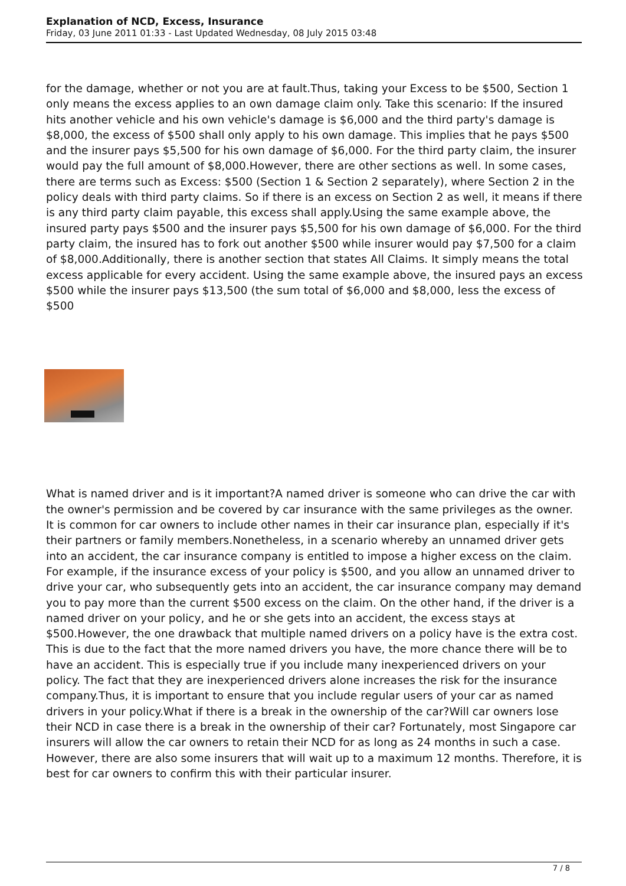Explanation of NCD, Excess, Insurance
Friday, 03 June 2011 01:33 - Last Updated Wednesday, 08 July 2015 03:48
for the damage, whether or not you are at fault.Thus, taking your Excess to be $500, Section 1 only means the excess applies to an own damage claim only. Take this scenario: If the insured hits another vehicle and his own vehicle's damage is $6,000 and the third party's damage is $8,000, the excess of $500 shall only apply to his own damage. This implies that he pays $500 and the insurer pays $5,500 for his own damage of $6,000. For the third party claim, the insurer would pay the full amount of $8,000.However, there are other sections as well. In some cases, there are terms such as Excess: $500 (Section 1 & Section 2 separately), where Section 2 in the policy deals with third party claims. So if there is an excess on Section 2 as well, it means if there is any third party claim payable, this excess shall apply.Using the same example above, the insured party pays $500 and the insurer pays $5,500 for his own damage of $6,000. For the third party claim, the insured has to fork out another $500 while insurer would pay $7,500 for a claim of $8,000.Additionally, there is another section that states All Claims. It simply means the total excess applicable for every accident. Using the same example above, the insured pays an excess $500 while the insurer pays $13,500 (the sum total of $6,000 and $8,000, less the excess of $500
What is named driver and is it important?A named driver is someone who can drive the car with the owner's permission and be covered by car insurance with the same privileges as the owner. It is common for car owners to include other names in their car insurance plan, especially if it's their partners or family members.Nonetheless, in a scenario whereby an unnamed driver gets into an accident, the car insurance company is entitled to impose a higher excess on the claim. For example, if the insurance excess of your policy is $500, and you allow an unnamed driver to drive your car, who subsequently gets into an accident, the car insurance company may demand you to pay more than the current $500 excess on the claim. On the other hand, if the driver is a named driver on your policy, and he or she gets into an accident, the excess stays at $500.However, the one drawback that multiple named drivers on a policy have is the extra cost. This is due to the fact that the more named drivers you have, the more chance there will be to have an accident. This is especially true if you include many inexperienced drivers on your policy. The fact that they are inexperienced drivers alone increases the risk for the insurance company.Thus, it is important to ensure that you include regular users of your car as named drivers in your policy.What if there is a break in the ownership of the car?Will car owners lose their NCD in case there is a break in the ownership of their car? Fortunately, most Singapore car insurers will allow the car owners to retain their NCD for as long as 24 months in such a case. However, there are also some insurers that will wait up to a maximum 12 months. Therefore, it is best for car owners to confirm this with their particular insurer.
7 / 8